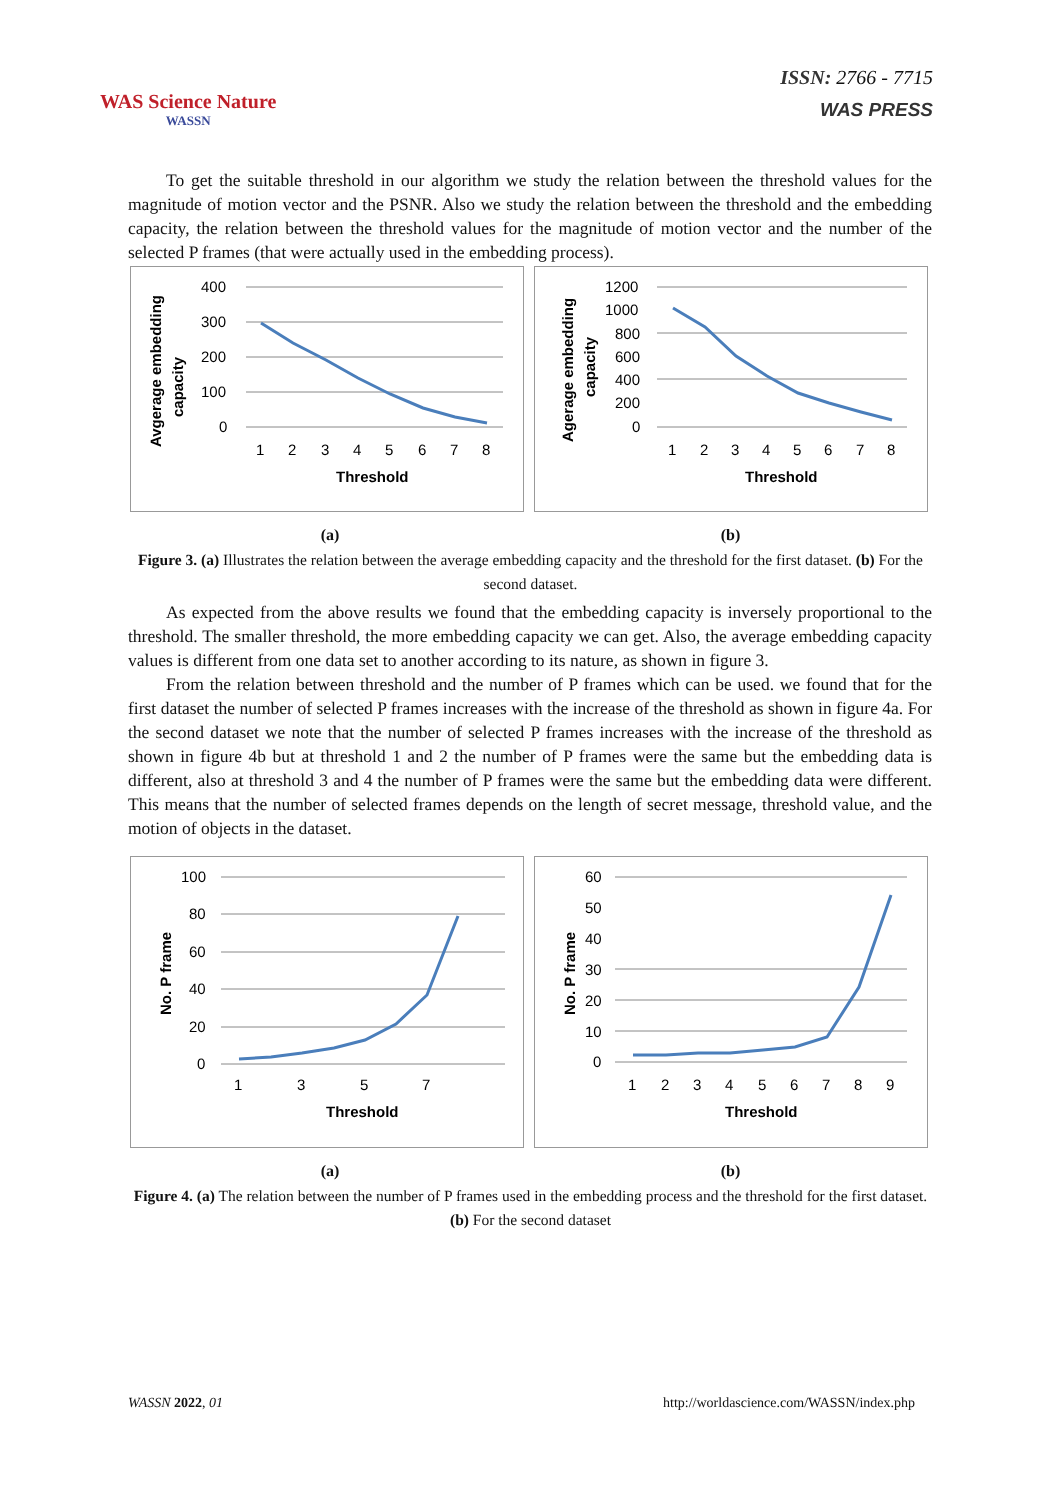WAS Science Nature
WASSN
ISSN: 2766 - 7715
WAS PRESS
To get the suitable threshold in our algorithm we study the relation between the threshold values for the magnitude of motion vector and the PSNR. Also we study the relation between the threshold and the embedding capacity, the relation between the threshold values for the magnitude of motion vector and the number of the selected P frames (that were actually used in the embedding process).
Avgerage embedding
capacity
400
300
200
100
0
1
2
3
4
5
6
7
8
Threshold
Agerage embedding
capacity
1200
1000
800
600
400
200
0
1
2
3
4
5
6
7
8
Threshold
(a) (b)
Figure 3. (a) Illustrates the relation between the average embedding capacity and the threshold for the first dataset. (b) For the second dataset.
As expected from the above results we found that the embedding capacity is inversely proportional to the threshold. The smaller threshold, the more embedding capacity we can get. Also, the average embedding capacity values is different from one data set to another according to its nature, as shown in figure 3.
From the relation between threshold and the number of P frames which can be used. we found that for the first dataset the number of selected P frames increases with the increase of the threshold as shown in figure 4a. For the second dataset we note that the number of selected P frames increases with the increase of the threshold as shown in figure 4b but at threshold 1 and 2 the number of P frames were the same but the embedding data is different, also at threshold 3 and 4 the number of P frames were the same but the embedding data were different. This means that the number of selected frames depends on the length of secret message, threshold value, and the motion of objects in the dataset.
No. P frame
100
80
60
40
20
0
1
3
5
7
Threshold
No. P frame
60
50
40
30
20
10
0
1
2
3
4
5
6
7
8
9
Threshold
(a) (b)
Figure 4. (a) The relation between the number of P frames used in the embedding process and the threshold for the first dataset. (b) For the second dataset
WASSN 2022, 01 http://worldascience.com/WASSN/index.php